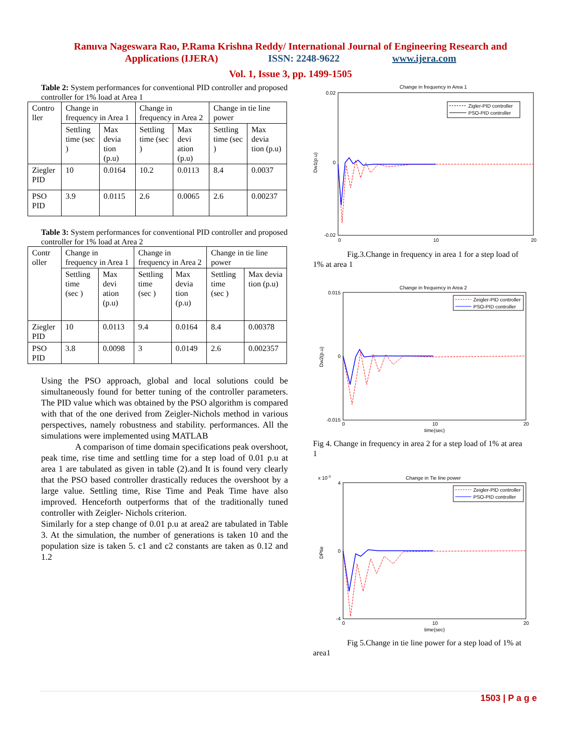Ranuva Nageswara Rao, P.Rama Krishna Reddy/ International Journal of Engineering Research and
Applications (IJERA) ISSN: 2248-9622 www.ijera.com
Vol. 1, Issue 3, pp. 1499-1505
Table 2: System performances for conventional PID controller and proposed controller for 1% load at Area 1
| Contro ller | Change in frequency in Area 1 | | Change in frequency in Area 2 | | Change in tie line power | |
| --- | --- | --- | --- | --- | --- | --- |
| | Settling time (sec ) | Max devia tion (p.u) | Settling time (sec ) | Max devi ation (p.u) | Settling time (sec ) | Max devia tion (p.u) |
| Ziegler PID | 10 | 0.0164 | 10.2 | 0.0113 | 8.4 | 0.0037 |
| PSO PID | 3.9 | 0.0115 | 2.6 | 0.0065 | 2.6 | 0.00237 |
Table 3: System performances for conventional PID controller and proposed controller for 1% load at Area 2
| Contr oller | Change in frequency in Area 1 | | Change in frequency in Area 2 | | Change in tie line power | |
| --- | --- | --- | --- | --- | --- | --- |
| | Settling time (sec ) | Max devi ation (p.u) | Settling time (sec ) | Max devia tion (p.u) | Settling time (sec ) | Max devia tion (p.u) |
| Ziegler PID | 10 | 0.0113 | 9.4 | 0.0164 | 8.4 | 0.00378 |
| PSO PID | 3.8 | 0.0098 | 3 | 0.0149 | 2.6 | 0.002357 |
Using the PSO approach, global and local solutions could be simultaneously found for better tuning of the controller parameters. The PID value which was obtained by the PSO algorithm is compared with that of the one derived from Zeigler-Nichols method in various perspectives, namely robustness and stability. performances. All the simulations were implemented using MATLAB
A comparison of time domain specifications peak overshoot, peak time, rise time and settling time for a step load of 0.01 p.u at area 1 are tabulated as given in table (2).and It is found very clearly that the PSO based controller drastically reduces the overshoot by a large value. Settling time, Rise Time and Peak Time have also improved. Henceforth outperforms that of the traditionally tuned controller with Zeigler- Nichols criterion.
Similarly for a step change of 0.01 p.u at area2 are tabulated in Table 3. At the simulation, the number of generations is taken 10 and the population size is taken 5. c1 and c2 constants are taken as 0.12 and 1.2
Change in frequency in Area 1
0.02
0
-0.02
0
10
20
Dw1(p.u)
Zigler-PID controller
PSO-PID controller
Fig.3.Change in frequency in area 1 for a step load of 1% at area 1
Change in frequency in Area 2
0.015
0
-0.015
0
10
20
time(sec)
Dw2(p.u)
Zeigler-PID controller
PSO-PID controller
Fig 4. Change in frequency in area 2 for a step load of 1% at area 1
x 10-3
Change in Tie line power
4
0
-4
0
10
20
time(sec)
DPtie
Zeigler-PID controller
PSO-PID controller
Fig 5.Change in tie line power for a step load of 1% at area1
1503 | P a g e